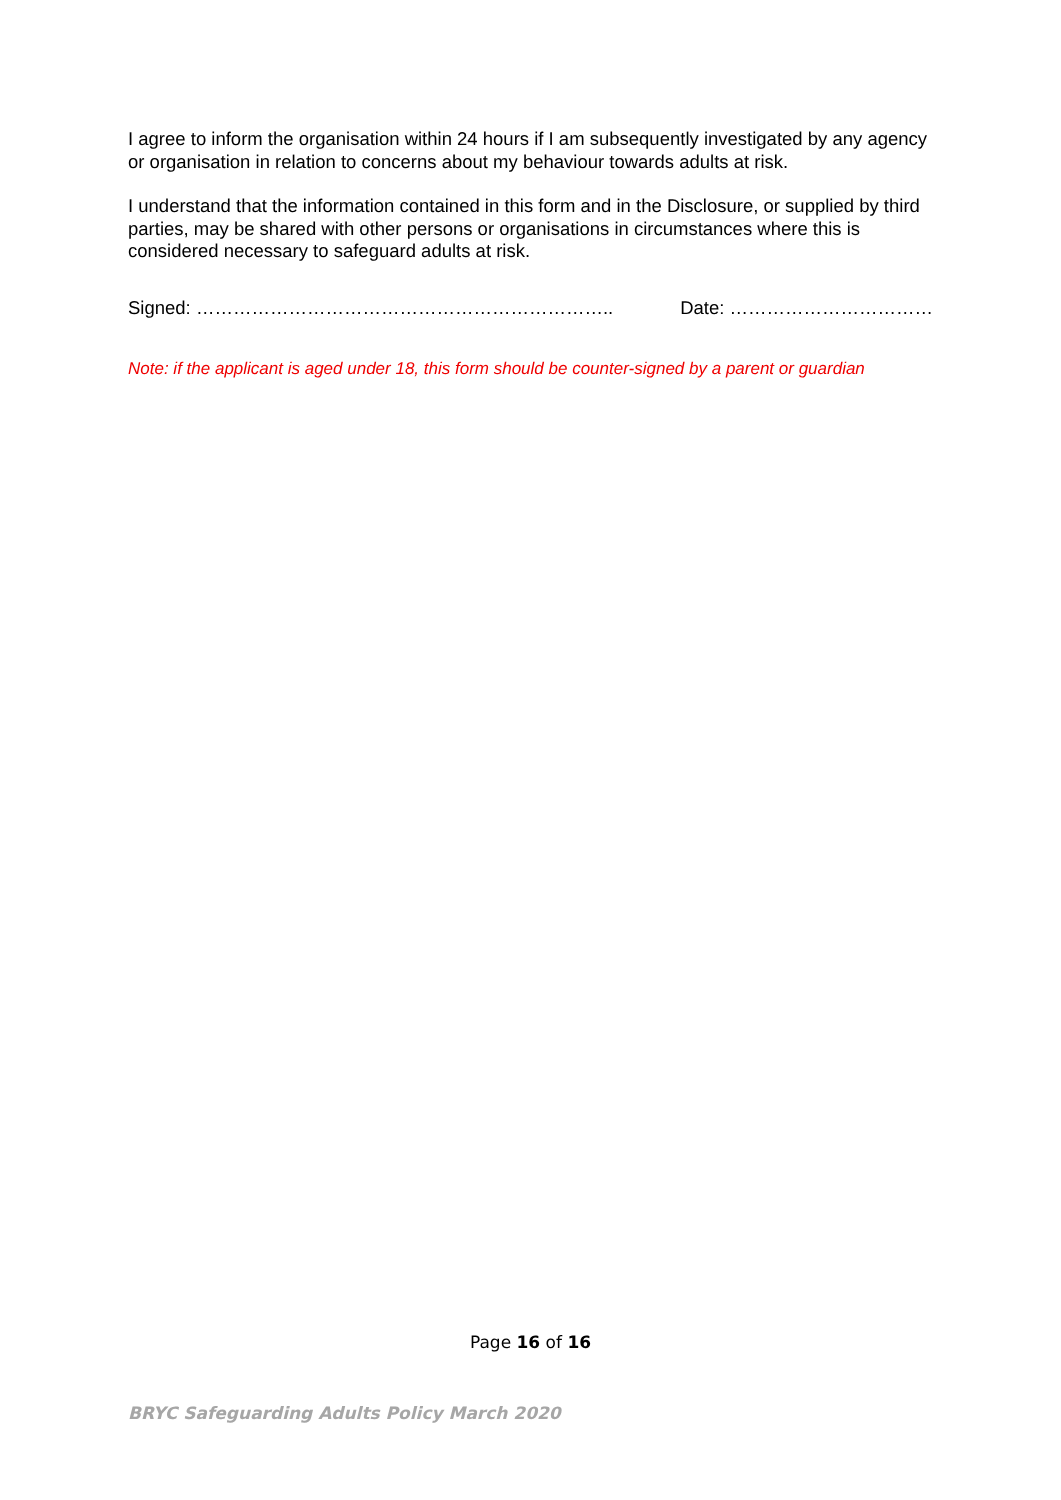I agree to inform the organisation within 24 hours if I am subsequently investigated by any agency or organisation in relation to concerns about my behaviour towards adults at risk.
I understand that the information contained in this form and in the Disclosure, or supplied by third parties, may be shared with other persons or organisations in circumstances where this is considered necessary to safeguard adults at risk.
Signed: ………………………………………………………….. Date: ……………………………
Note: if the applicant is aged under 18, this form should be counter-signed by a parent or guardian
Page 16 of 16
BRYC Safeguarding Adults Policy March 2020